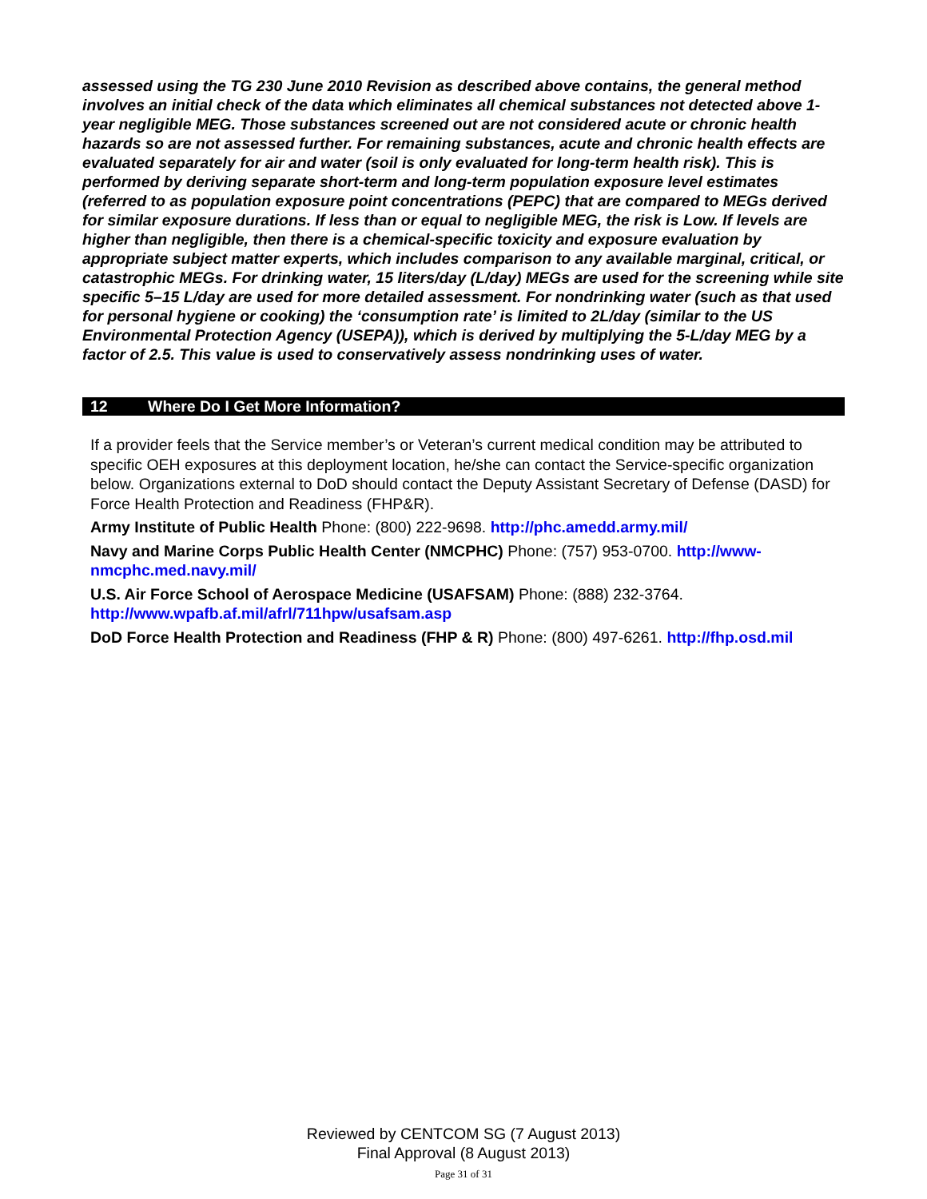assessed using the TG 230 June 2010 Revision as described above contains, the general method involves an initial check of the data which eliminates all chemical substances not detected above 1-year negligible MEG. Those substances screened out are not considered acute or chronic health hazards so are not assessed further. For remaining substances, acute and chronic health effects are evaluated separately for air and water (soil is only evaluated for long-term health risk). This is performed by deriving separate short-term and long-term population exposure level estimates (referred to as population exposure point concentrations (PEPC) that are compared to MEGs derived for similar exposure durations. If less than or equal to negligible MEG, the risk is Low. If levels are higher than negligible, then there is a chemical-specific toxicity and exposure evaluation by appropriate subject matter experts, which includes comparison to any available marginal, critical, or catastrophic MEGs. For drinking water, 15 liters/day (L/day) MEGs are used for the screening while site specific 5–15 L/day are used for more detailed assessment. For nondrinking water (such as that used for personal hygiene or cooking) the ‘consumption rate’ is limited to 2L/day (similar to the US Environmental Protection Agency (USEPA)), which is derived by multiplying the 5-L/day MEG by a factor of 2.5. This value is used to conservatively assess nondrinking uses of water.
12 Where Do I Get More Information?
If a provider feels that the Service member’s or Veteran’s current medical condition may be attributed to specific OEH exposures at this deployment location, he/she can contact the Service-specific organization below. Organizations external to DoD should contact the Deputy Assistant Secretary of Defense (DASD) for Force Health Protection and Readiness (FHP&R).
Army Institute of Public Health Phone: (800) 222-9698. http://phc.amedd.army.mil/
Navy and Marine Corps Public Health Center (NMCPHC) Phone: (757) 953-0700. http://www-nmcphc.med.navy.mil/
U.S. Air Force School of Aerospace Medicine (USAFSAM) Phone: (888) 232-3764. http://www.wpafb.af.mil/afrl/711hpw/usafsam.asp
DoD Force Health Protection and Readiness (FHP & R) Phone: (800) 497-6261. http://fhp.osd.mil
Reviewed by CENTCOM SG (7 August 2013)
Final Approval (8 August 2013)
Page 31 of 31